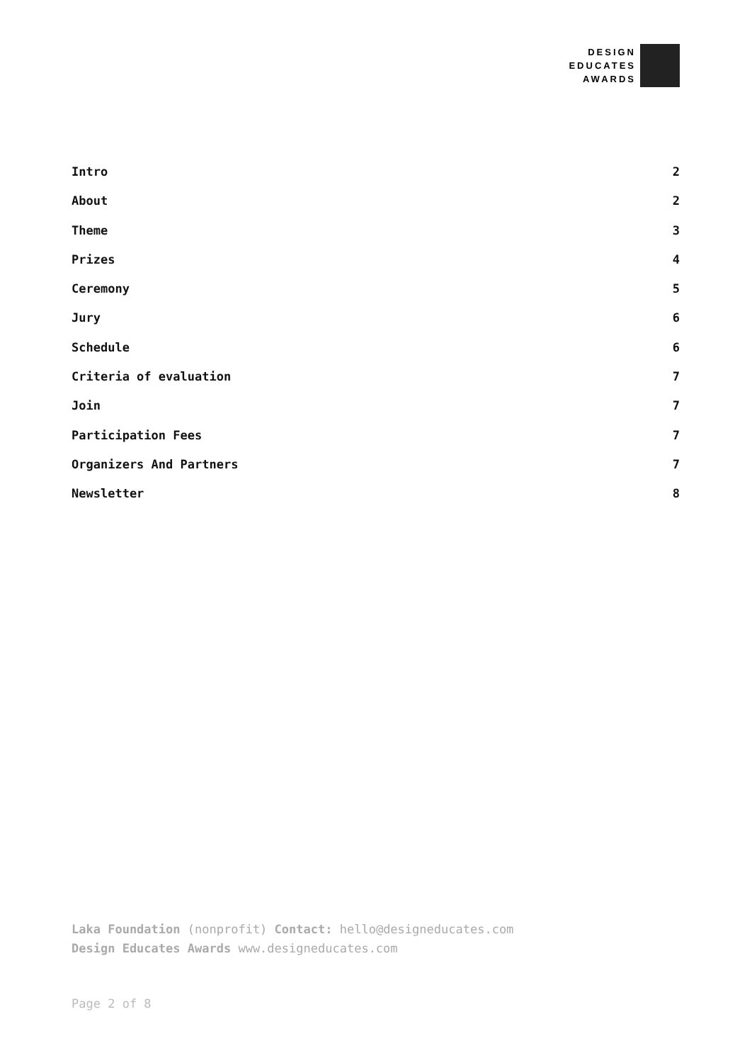DESIGN
EDUCATES
AWARDS
Intro 2
About 2
Theme 3
Prizes 4
Ceremony 5
Jury 6
Schedule 6
Criteria of evaluation 7
Join 7
Participation Fees 7
Organizers And Partners 7
Newsletter 8
Laka Foundation (nonprofit) Contact: hello@designeducates.com
Design Educates Awards www.designeducates.com
Page 2 of 8